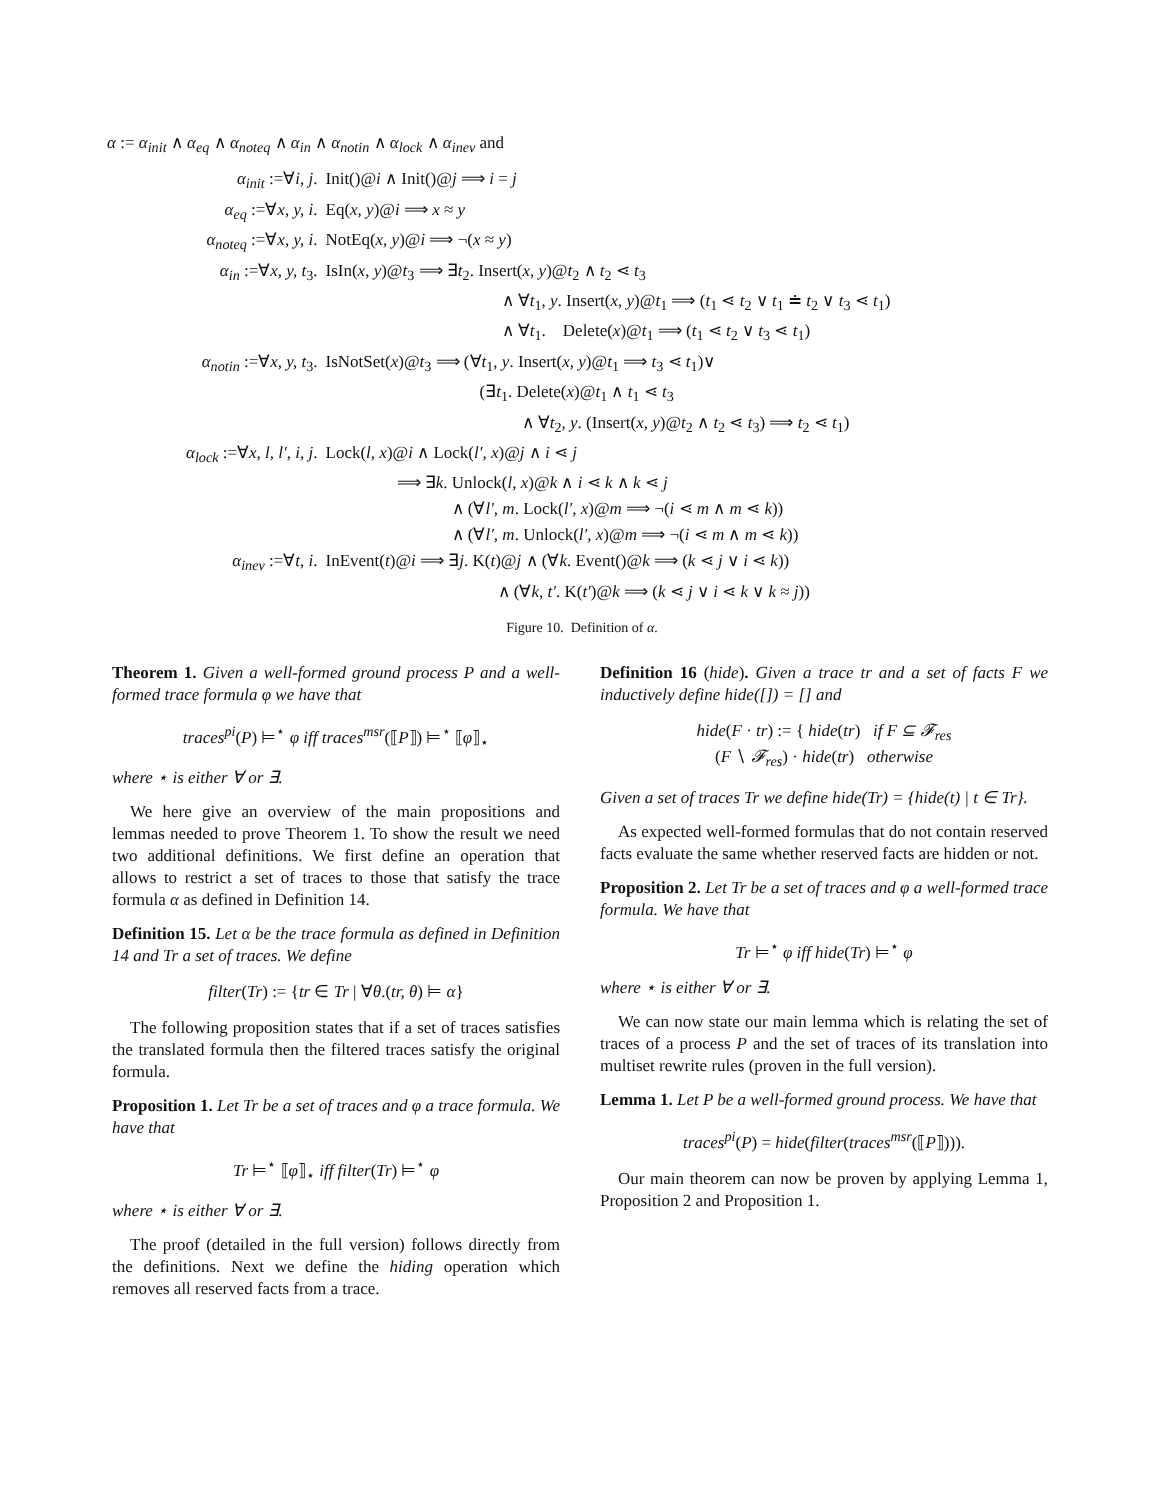α := α<sub>init</sub> ∧ α<sub>eq</sub> ∧ α<sub>noteq</sub> ∧ α<sub>in</sub> ∧ α<sub>notin</sub> ∧ α<sub>lock</sub> ∧ α<sub>inev</sub> and
| α<sub>init</sub> :=∀ i, j . | Init()@ i ∧ Init()@ j ⟹ i = j |
| α<sub>eq</sub> :=∀ x, y, i . | Eq( x, y )@ i ⟹ x ≈ y |
| α<sub>noteq</sub> :=∀ x, y, i . | NotEq( x, y )@ i ⟹ ¬( x ≈ y ) |
| α<sub>in</sub> :=∀ x, y, t<sub>3</sub>. | IsIn( x, y )@ t<sub>3</sub> ⟹ ∃ t<sub>2</sub>. Insert( x, y )@ t<sub>2</sub> ∧ t<sub>2</sub> ⋖ t<sub>3</sub> |
| | ∧ ∀ t<sub>1</sub>, y . Insert( x, y )@ t<sub>1</sub> ⟹ ( t<sub>1</sub> ⋖ t<sub>2</sub> ∨ t<sub>1</sub> ≐ t<sub>2</sub> ∨ t<sub>3</sub> ⋖ t<sub>1</sub>) |
| | ∧ ∀ t<sub>1</sub>. Delete( x )@ t<sub>1</sub> ⟹ ( t<sub>1</sub> ⋖ t<sub>2</sub> ∨ t<sub>3</sub> ⋖ t<sub>1</sub>) |
| α<sub>notin</sub> :=∀ x, y, t<sub>3</sub>. | IsNotSet( x )@ t<sub>3</sub> ⟹ (∀ t<sub>1</sub>, y . Insert( x, y )@ t<sub>1</sub> ⟹ t<sub>3</sub> ⋖ t<sub>1</sub>)∨ |
| | (∃ t<sub>1</sub>. Delete( x )@ t<sub>1</sub> ∧ t<sub>1</sub> ⋖ t<sub>3</sub> |
| | ∧ ∀ t<sub>2</sub>, y . (Insert( x, y )@ t<sub>2</sub> ∧ t<sub>2</sub> ⋖ t<sub>3</sub>) ⟹ t<sub>2</sub> ⋖ t<sub>1</sub>) |
| α<sub>lock</sub> :=∀ x, l, l′, i, j . | Lock( l, x )@ i ∧ Lock( l′, x )@ j ∧ i ⋖ j |
| | ⟹ ∃ k . Unlock( l, x )@ k ∧ i ⋖ k ∧ k ⋖ j |
| | ∧ (∀ l′, m . Lock( l′, x )@ m ⟹ ¬( i ⋖ m ∧ m ⋖ k )) |
| | ∧ (∀ l′, m . Unlock( l′, x )@ m ⟹ ¬( i ⋖ m ∧ m ⋖ k )) |
| α<sub>inev</sub> :=∀ t, i . | InEvent( t )@ i ⟹ ∃ j . K( t )@ j ∧ (∀ k . Event()@ k ⟹ ( k ⋖ j ∨ i ⋖ k )) |
| | ∧ (∀ k, t′ . K( t′ )@ k ⟹ ( k ⋖ j ∨ i ⋖ k ∨ k ≈ j )) |
Figure 10. Definition of α.
Theorem 1. Given a well-formed ground process P and a well-formed trace formula φ we have that
traces<sup>pi</sup>(P) ⊨<sup>⋆</sup> φ iff traces<sup>msr</sup>(⟦P⟧) ⊨<sup>⋆</sup> ⟦φ⟧<sub>⋆</sub>
where ⋆ is either ∀ or ∃.
We here give an overview of the main propositions and lemmas needed to prove Theorem 1. To show the result we need two additional definitions. We first define an operation that allows to restrict a set of traces to those that satisfy the trace formula α as defined in Definition 14.
Definition 15. Let α be the trace formula as defined in Definition 14 and Tr a set of traces. We define
filter(Tr) := {tr ∈ Tr | ∀θ.(tr, θ) ⊨ α}
The following proposition states that if a set of traces satisfies the translated formula then the filtered traces satisfy the original formula.
Proposition 1. Let Tr be a set of traces and φ a trace formula. We have that
Tr ⊨<sup>⋆</sup> ⟦φ⟧<sub>⋆</sub> iff filter(Tr) ⊨<sup>⋆</sup> φ
where ⋆ is either ∀ or ∃.
The proof (detailed in the full version) follows directly from the definitions. Next we define the hiding operation which removes all reserved facts from a trace.
Definition 16 (hide). Given a trace tr and a set of facts F we inductively define hide([]) = [] and
hide(F · tr) := { hide(tr) if F ⊆ 𝓕<sub>res</sub>
(F ∖ 𝓕<sub>res</sub>) · hide(tr) otherwise
Given a set of traces Tr we define hide(Tr) = {hide(t) | t ∈ Tr}.
As expected well-formed formulas that do not contain reserved facts evaluate the same whether reserved facts are hidden or not.
Proposition 2. Let Tr be a set of traces and φ a well-formed trace formula. We have that
Tr ⊨<sup>⋆</sup> φ iff hide(Tr) ⊨<sup>⋆</sup> φ
where ⋆ is either ∀ or ∃.
We can now state our main lemma which is relating the set of traces of a process P and the set of traces of its translation into multiset rewrite rules (proven in the full version).
Lemma 1. Let P be a well-formed ground process. We have that
traces<sup>pi</sup>(P) = hide(filter(traces<sup>msr</sup>(⟦P⟧))).
Our main theorem can now be proven by applying Lemma 1, Proposition 2 and Proposition 1.